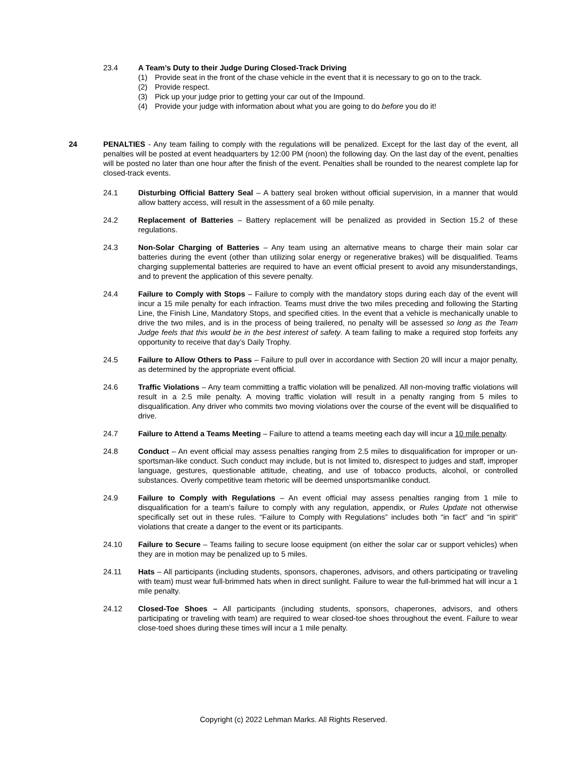23.4 A Team’s Duty to their Judge During Closed-Track Driving
(1) Provide seat in the front of the chase vehicle in the event that it is necessary to go on to the track.
(2) Provide respect.
(3) Pick up your judge prior to getting your car out of the Impound.
(4) Provide your judge with information about what you are going to do before you do it!
24 PENALTIES - Any team failing to comply with the regulations will be penalized. Except for the last day of the event, all penalties will be posted at event headquarters by 12:00 PM (noon) the following day. On the last day of the event, penalties will be posted no later than one hour after the finish of the event. Penalties shall be rounded to the nearest complete lap for closed-track events.
24.1 Disturbing Official Battery Seal – A battery seal broken without official supervision, in a manner that would allow battery access, will result in the assessment of a 60 mile penalty.
24.2 Replacement of Batteries – Battery replacement will be penalized as provided in Section 15.2 of these regulations.
24.3 Non-Solar Charging of Batteries – Any team using an alternative means to charge their main solar car batteries during the event (other than utilizing solar energy or regenerative brakes) will be disqualified. Teams charging supplemental batteries are required to have an event official present to avoid any misunderstandings, and to prevent the application of this severe penalty.
24.4 Failure to Comply with Stops – Failure to comply with the mandatory stops during each day of the event will incur a 15 mile penalty for each infraction. Teams must drive the two miles preceding and following the Starting Line, the Finish Line, Mandatory Stops, and specified cities. In the event that a vehicle is mechanically unable to drive the two miles, and is in the process of being trailered, no penalty will be assessed so long as the Team Judge feels that this would be in the best interest of safety. A team failing to make a required stop forfeits any opportunity to receive that day’s Daily Trophy.
24.5 Failure to Allow Others to Pass – Failure to pull over in accordance with Section 20 will incur a major penalty, as determined by the appropriate event official.
24.6 Traffic Violations – Any team committing a traffic violation will be penalized. All non-moving traffic violations will result in a 2.5 mile penalty. A moving traffic violation will result in a penalty ranging from 5 miles to disqualification. Any driver who commits two moving violations over the course of the event will be disqualified to drive.
24.7 Failure to Attend a Teams Meeting – Failure to attend a teams meeting each day will incur a 10 mile penalty.
24.8 Conduct – An event official may assess penalties ranging from 2.5 miles to disqualification for improper or un-sportsman-like conduct. Such conduct may include, but is not limited to, disrespect to judges and staff, improper language, gestures, questionable attitude, cheating, and use of tobacco products, alcohol, or controlled substances. Overly competitive team rhetoric will be deemed unsportsmanlike conduct.
24.9 Failure to Comply with Regulations – An event official may assess penalties ranging from 1 mile to disqualification for a team’s failure to comply with any regulation, appendix, or Rules Update not otherwise specifically set out in these rules. “Failure to Comply with Regulations” includes both “in fact” and “in spirit” violations that create a danger to the event or its participants.
24.10 Failure to Secure – Teams failing to secure loose equipment (on either the solar car or support vehicles) when they are in motion may be penalized up to 5 miles.
24.11 Hats – All participants (including students, sponsors, chaperones, advisors, and others participating or traveling with team) must wear full-brimmed hats when in direct sunlight. Failure to wear the full-brimmed hat will incur a 1 mile penalty.
24.12 Closed-Toe Shoes – All participants (including students, sponsors, chaperones, advisors, and others participating or traveling with team) are required to wear closed-toe shoes throughout the event. Failure to wear close-toed shoes during these times will incur a 1 mile penalty.
Copyright (c) 2022 Lehman Marks. All Rights Reserved.